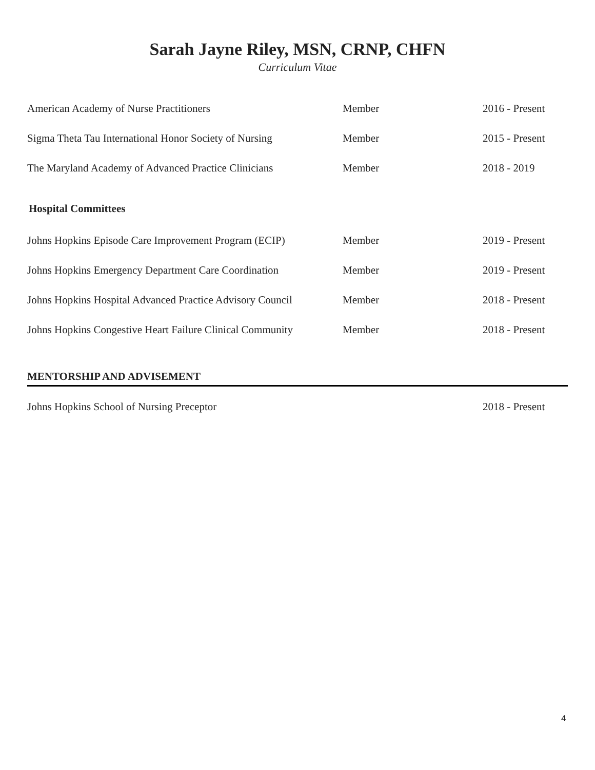Sarah Jayne Riley, MSN, CRNP, CHFN
Curriculum Vitae
American Academy of Nurse Practitioners Member 2016 - Present
Sigma Theta Tau International Honor Society of Nursing
Member 2015 - Present
The Maryland Academy of Advanced Practice Clinicians
Member 2018 - 2019
Hospital Committees
Johns Hopkins Episode Care Improvement Program (ECIP)
Member 2019 - Present
Johns Hopkins Emergency Department Care Coordination
Member 2019 - Present
Johns Hopkins Hospital Advanced Practice Advisory Council
Member 2018 - Present
Johns Hopkins Congestive Heart Failure Clinical Community
Member 2018 - Present
MENTORSHIP AND ADVISEMENT
Johns Hopkins School of Nursing Preceptor 2018 - Present
4